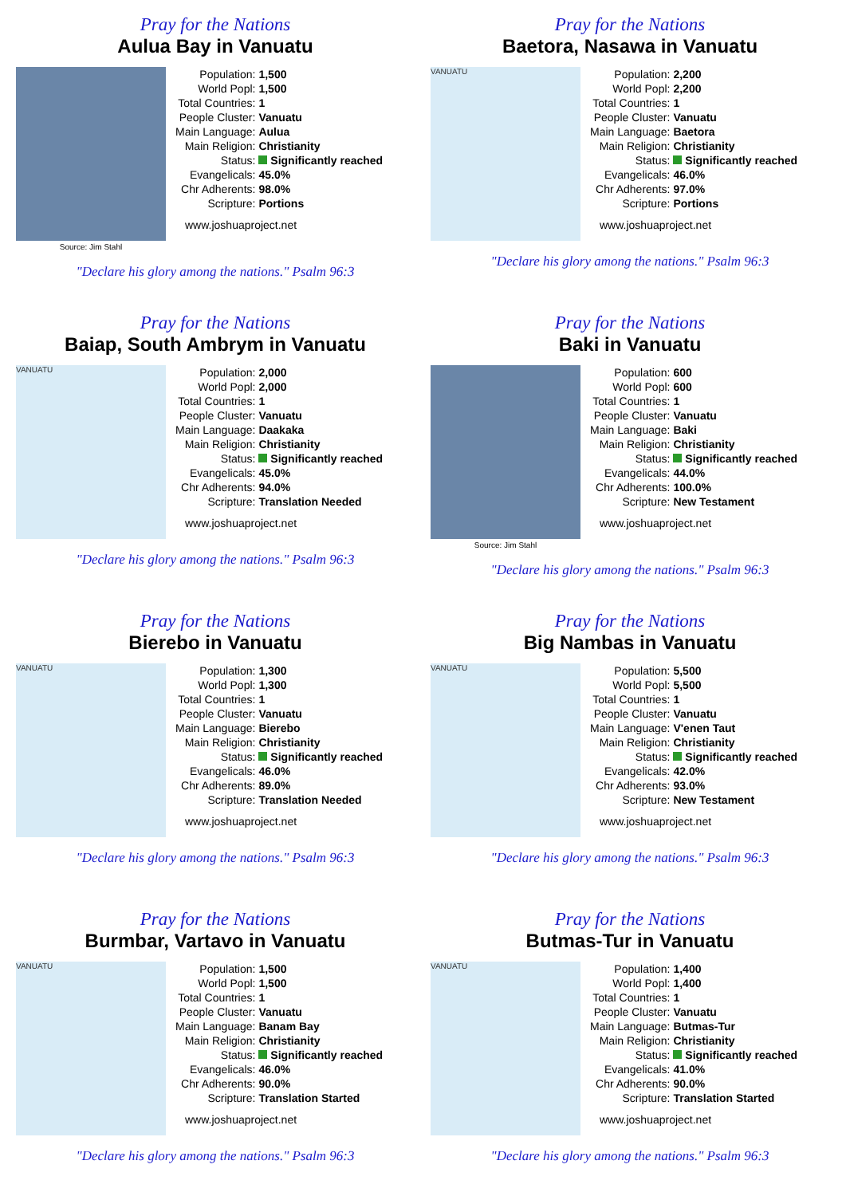Pray for the Nations
Aulua Bay in Vanuatu
Source: Jim Stahl
| Population: | 1,500 |
| World Popl: | 1,500 |
| Total Countries: | 1 |
| People Cluster: | Vanuatu |
| Main Language: | Aulua |
| Main Religion: | Christianity |
| Status: | Significantly reached |
| Evangelicals: | 45.0% |
| Chr Adherents: | 98.0% |
| Scripture: | Portions |
www.joshuaproject.net
"Declare his glory among the nations." Psalm 96:3
Pray for the Nations
Baetora, Nasawa in Vanuatu
VANUATU
| Population: | 2,200 |
| World Popl: | 2,200 |
| Total Countries: | 1 |
| People Cluster: | Vanuatu |
| Main Language: | Baetora |
| Main Religion: | Christianity |
| Status: | Significantly reached |
| Evangelicals: | 46.0% |
| Chr Adherents: | 97.0% |
| Scripture: | Portions |
www.joshuaproject.net
"Declare his glory among the nations." Psalm 96:3
Pray for the Nations
Baiap, South Ambrym in Vanuatu
VANUATU
| Population: | 2,000 |
| World Popl: | 2,000 |
| Total Countries: | 1 |
| People Cluster: | Vanuatu |
| Main Language: | Daakaka |
| Main Religion: | Christianity |
| Status: | Significantly reached |
| Evangelicals: | 45.0% |
| Chr Adherents: | 94.0% |
| Scripture: | Translation Needed |
www.joshuaproject.net
"Declare his glory among the nations." Psalm 96:3
Pray for the Nations
Baki in Vanuatu
Source: Jim Stahl
| Population: | 600 |
| World Popl: | 600 |
| Total Countries: | 1 |
| People Cluster: | Vanuatu |
| Main Language: | Baki |
| Main Religion: | Christianity |
| Status: | Significantly reached |
| Evangelicals: | 44.0% |
| Chr Adherents: | 100.0% |
| Scripture: | New Testament |
www.joshuaproject.net
"Declare his glory among the nations." Psalm 96:3
Pray for the Nations
Bierebo in Vanuatu
VANUATU
| Population: | 1,300 |
| World Popl: | 1,300 |
| Total Countries: | 1 |
| People Cluster: | Vanuatu |
| Main Language: | Bierebo |
| Main Religion: | Christianity |
| Status: | Significantly reached |
| Evangelicals: | 46.0% |
| Chr Adherents: | 89.0% |
| Scripture: | Translation Needed |
www.joshuaproject.net
"Declare his glory among the nations." Psalm 96:3
Pray for the Nations
Big Nambas in Vanuatu
VANUATU
| Population: | 5,500 |
| World Popl: | 5,500 |
| Total Countries: | 1 |
| People Cluster: | Vanuatu |
| Main Language: | V'enen Taut |
| Main Religion: | Christianity |
| Status: | Significantly reached |
| Evangelicals: | 42.0% |
| Chr Adherents: | 93.0% |
| Scripture: | New Testament |
www.joshuaproject.net
"Declare his glory among the nations." Psalm 96:3
Pray for the Nations
Burmbar, Vartavo in Vanuatu
VANUATU
| Population: | 1,500 |
| World Popl: | 1,500 |
| Total Countries: | 1 |
| People Cluster: | Vanuatu |
| Main Language: | Banam Bay |
| Main Religion: | Christianity |
| Status: | Significantly reached |
| Evangelicals: | 46.0% |
| Chr Adherents: | 90.0% |
| Scripture: | Translation Started |
www.joshuaproject.net
"Declare his glory among the nations." Psalm 96:3
Pray for the Nations
Butmas-Tur in Vanuatu
VANUATU
| Population: | 1,400 |
| World Popl: | 1,400 |
| Total Countries: | 1 |
| People Cluster: | Vanuatu |
| Main Language: | Butmas-Tur |
| Main Religion: | Christianity |
| Status: | Significantly reached |
| Evangelicals: | 41.0% |
| Chr Adherents: | 90.0% |
| Scripture: | Translation Started |
www.joshuaproject.net
"Declare his glory among the nations." Psalm 96:3